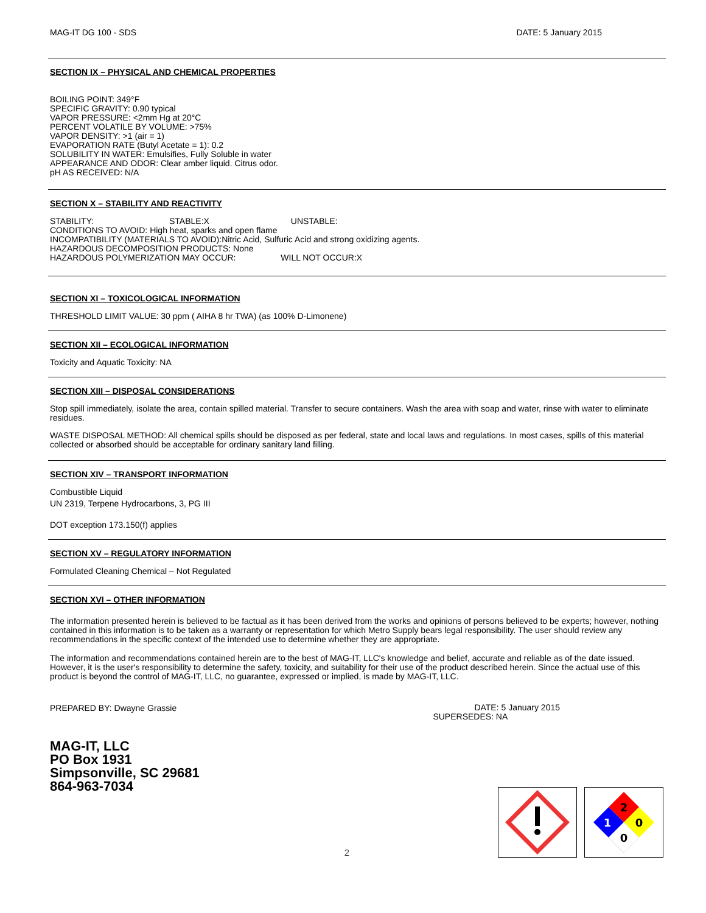MAG-IT DG 100 - SDS DATE: 5 January 2015
SECTION IX – PHYSICAL AND CHEMICAL PROPERTIES
BOILING POINT: 349°F
SPECIFIC GRAVITY: 0.90 typical
VAPOR PRESSURE: <2mm Hg at 20°C
PERCENT VOLATILE BY VOLUME: >75%
VAPOR DENSITY: >1 (air = 1)
EVAPORATION RATE (Butyl Acetate = 1): 0.2
SOLUBILITY IN WATER: Emulsifies, Fully Soluble in water
APPEARANCE AND ODOR: Clear amber liquid. Citrus odor.
pH AS RECEIVED: N/A
SECTION X – STABILITY AND REACTIVITY
STABILITY: STABLE:X UNSTABLE:
CONDITIONS TO AVOID: High heat, sparks and open flame
INCOMPATIBILITY (MATERIALS TO AVOID):Nitric Acid, Sulfuric Acid and strong oxidizing agents.
HAZARDOUS DECOMPOSITION PRODUCTS: None
HAZARDOUS POLYMERIZATION MAY OCCUR: WILL NOT OCCUR:X
SECTION XI – TOXICOLOGICAL INFORMATION
THRESHOLD LIMIT VALUE: 30 ppm ( AIHA 8 hr TWA) (as 100% D-Limonene)
SECTION XII – ECOLOGICAL INFORMATION
Toxicity and Aquatic Toxicity: NA
SECTION XIII – DISPOSAL CONSIDERATIONS
Stop spill immediately, isolate the area, contain spilled material. Transfer to secure containers. Wash the area with soap and water, rinse with water to eliminate residues.
WASTE DISPOSAL METHOD: All chemical spills should be disposed as per federal, state and local laws and regulations. In most cases, spills of this material collected or absorbed should be acceptable for ordinary sanitary land filling.
SECTION XIV – TRANSPORT INFORMATION
Combustible Liquid
UN 2319, Terpene Hydrocarbons, 3, PG III
DOT exception 173.150(f) applies
SECTION XV – REGULATORY INFORMATION
Formulated Cleaning Chemical – Not Regulated
SECTION XVI – OTHER INFORMATION
The information presented herein is believed to be factual as it has been derived from the works and opinions of persons believed to be experts; however, nothing contained in this information is to be taken as a warranty or representation for which Metro Supply bears legal responsibility. The user should review any recommendations in the specific context of the intended use to determine whether they are appropriate.
The information and recommendations contained herein are to the best of MAG-IT, LLC's knowledge and belief, accurate and reliable as of the date issued. However, it is the user's responsibility to determine the safety, toxicity, and suitability for their use of the product described herein. Since the actual use of this product is beyond the control of MAG-IT, LLC, no guarantee, expressed or implied, is made by MAG-IT, LLC.
PREPARED BY: Dwayne Grassie
DATE: 5 January 2015
SUPERSEDES: NA
MAG-IT, LLC
PO Box 1931
Simpsonville, SC 29681
864-963-7034
2
2
1
0
0